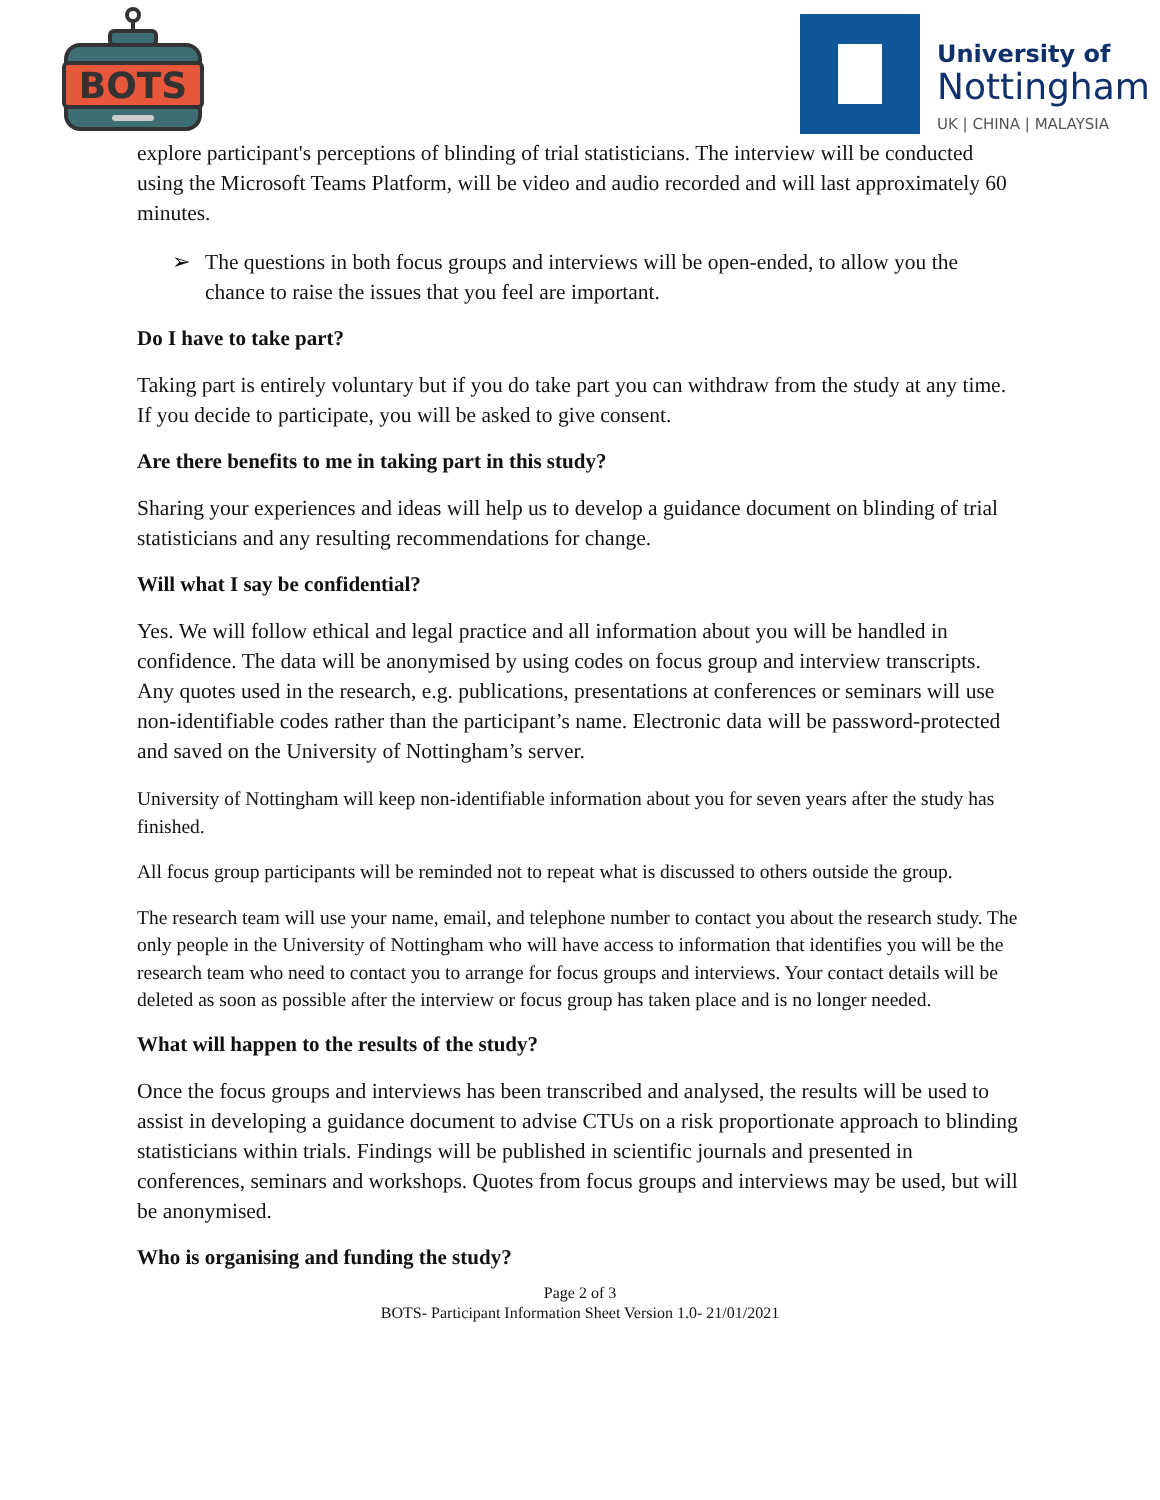BOTS
University of
Nottingham
UK | CHINA | MALAYSIA
explore participant's perceptions of blinding of trial statisticians. The interview will be conducted using the Microsoft Teams Platform, will be video and audio recorded and will last approximately 60 minutes.
➢ The questions in both focus groups and interviews will be open-ended, to allow you the chance to raise the issues that you feel are important.
Do I have to take part?
Taking part is entirely voluntary but if you do take part you can withdraw from the study at any time. If you decide to participate, you will be asked to give consent.
Are there benefits to me in taking part in this study?
Sharing your experiences and ideas will help us to develop a guidance document on blinding of trial statisticians and any resulting recommendations for change.
Will what I say be confidential?
Yes. We will follow ethical and legal practice and all information about you will be handled in confidence. The data will be anonymised by using codes on focus group and interview transcripts. Any quotes used in the research, e.g. publications, presentations at conferences or seminars will use non-identifiable codes rather than the participant’s name. Electronic data will be password-protected and saved on the University of Nottingham’s server.
University of Nottingham will keep non-identifiable information about you for seven years after the study has finished.
All focus group participants will be reminded not to repeat what is discussed to others outside the group.
The research team will use your name, email, and telephone number to contact you about the research study. The only people in the University of Nottingham who will have access to information that identifies you will be the research team who need to contact you to arrange for focus groups and interviews. Your contact details will be deleted as soon as possible after the interview or focus group has taken place and is no longer needed.
What will happen to the results of the study?
Once the focus groups and interviews has been transcribed and analysed, the results will be used to assist in developing a guidance document to advise CTUs on a risk proportionate approach to blinding statisticians within trials. Findings will be published in scientific journals and presented in conferences, seminars and workshops. Quotes from focus groups and interviews may be used, but will be anonymised.
Who is organising and funding the study?
Page 2 of 3
BOTS- Participant Information Sheet Version 1.0- 21/01/2021